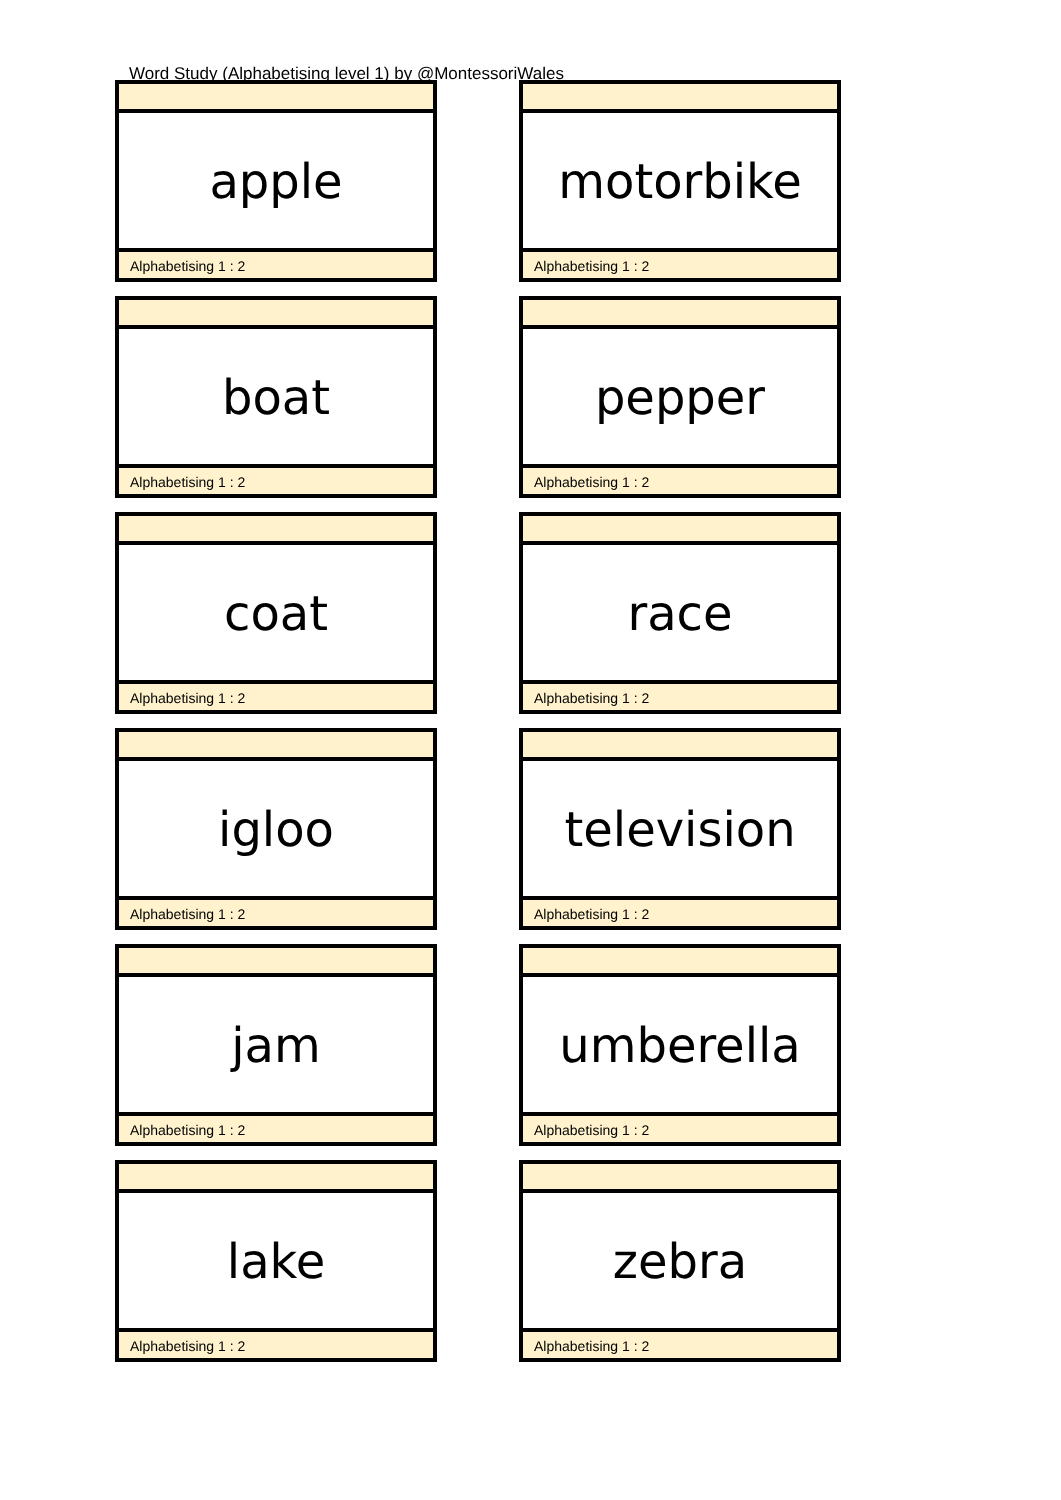Word Study (Alphabetising level 1) by @MontessoriWales
apple
Alphabetising 1 : 2
motorbike
Alphabetising 1 : 2
boat
Alphabetising 1 : 2
pepper
Alphabetising 1 : 2
coat
Alphabetising 1 : 2
race
Alphabetising 1 : 2
igloo
Alphabetising 1 : 2
television
Alphabetising 1 : 2
jam
Alphabetising 1 : 2
umberella
Alphabetising 1 : 2
lake
Alphabetising 1 : 2
zebra
Alphabetising 1 : 2